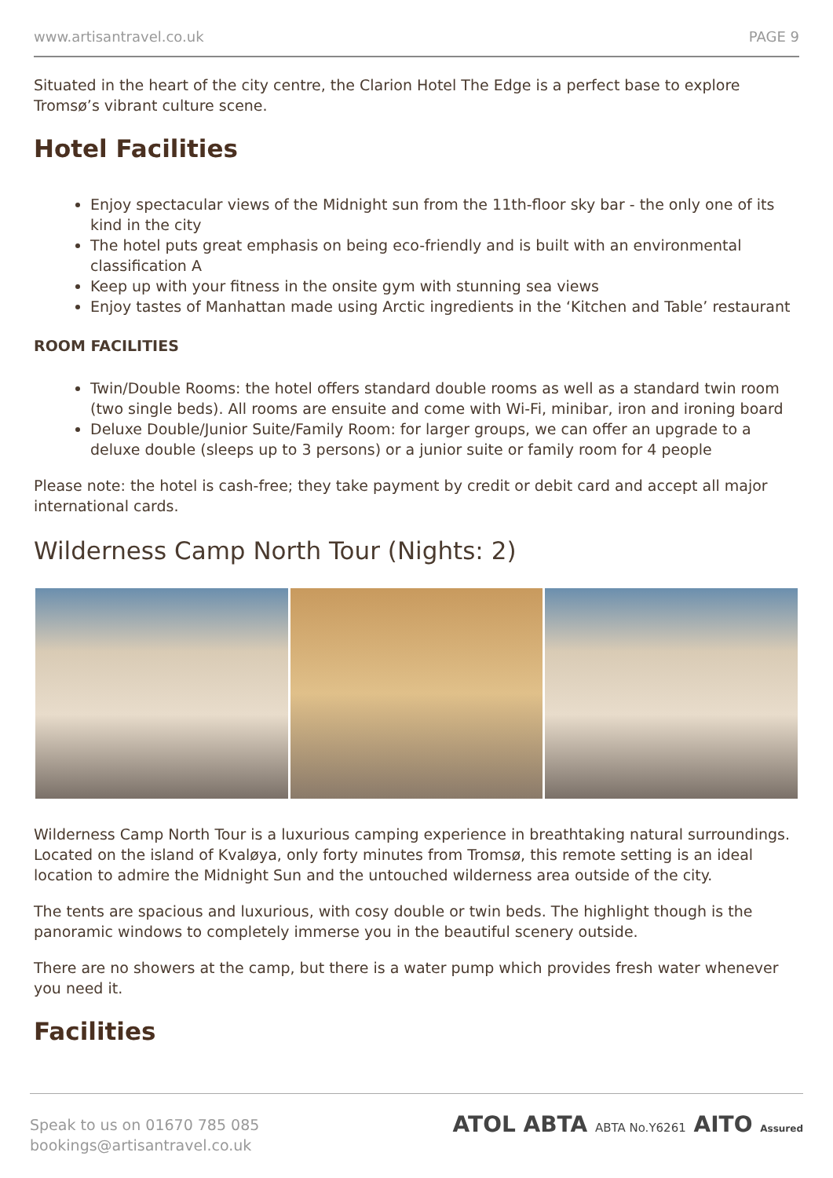www.artisantravel.co.uk PAGE 9
Situated in the heart of the city centre, the Clarion Hotel The Edge is a perfect base to explore Tromsø’s vibrant culture scene.
Hotel Facilities
Enjoy spectacular views of the Midnight sun from the 11th-floor sky bar - the only one of its kind in the city
The hotel puts great emphasis on being eco-friendly and is built with an environmental classification A
Keep up with your fitness in the onsite gym with stunning sea views
Enjoy tastes of Manhattan made using Arctic ingredients in the ‘Kitchen and Table’ restaurant
ROOM FACILITIES
Twin/Double Rooms: the hotel offers standard double rooms as well as a standard twin room (two single beds). All rooms are ensuite and come with Wi-Fi, minibar, iron and ironing board
Deluxe Double/Junior Suite/Family Room: for larger groups, we can offer an upgrade to a deluxe double (sleeps up to 3 persons) or a junior suite or family room for 4 people
Please note: the hotel is cash-free; they take payment by credit or debit card and accept all major international cards.
Wilderness Camp North Tour (Nights: 2)
Wilderness Camp North Tour is a luxurious camping experience in breathtaking natural surroundings. Located on the island of Kvaløya, only forty minutes from Tromsø, this remote setting is an ideal location to admire the Midnight Sun and the untouched wilderness area outside of the city.
The tents are spacious and luxurious, with cosy double or twin beds. The highlight though is the panoramic windows to completely immerse you in the beautiful scenery outside.
There are no showers at the camp, but there is a water pump which provides fresh water whenever you need it.
Facilities
Speak to us on 01670 785 085
bookings@artisantravel.co.uk
ATOL ABTA ABTA No.Y6261 AITO Assured